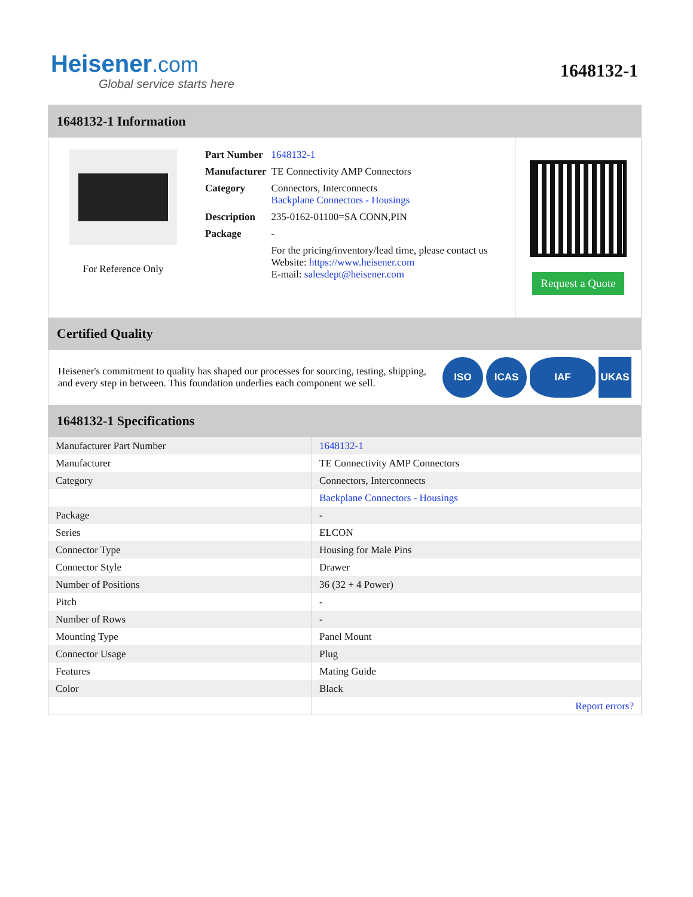Heisener.com
Global service starts here
1648132-1
1648132-1 Information
For Reference Only
| Part Number | 1648132-1 |
| Manufacturer | TE Connectivity AMP Connectors |
| Category | Connectors, Interconnects Backplane Connectors - Housings |
| Description | 235-0162-01100=SA CONN,PIN |
| Package | - |
| | For the pricing/inventory/lead time, please contact us Website: https://www.heisener.com E-mail: salesdept@heisener.com |
Request a Quote
Certified Quality
Heisener's commitment to quality has shaped our processes for sourcing, testing, shipping, and every step in between. This foundation underlies each component we sell.
ISO ICAS IAF UKAS
1648132-1 Specifications
| Manufacturer Part Number | 1648132-1 |
| Manufacturer | TE Connectivity AMP Connectors |
| Category | Connectors, Interconnects |
| | Backplane Connectors - Housings |
| Package | - |
| Series | ELCON |
| Connector Type | Housing for Male Pins |
| Connector Style | Drawer |
| Number of Positions | 36 (32 + 4 Power) |
| Pitch | - |
| Number of Rows | - |
| Mounting Type | Panel Mount |
| Connector Usage | Plug |
| Features | Mating Guide |
| Color | Black |
| | Report errors? |